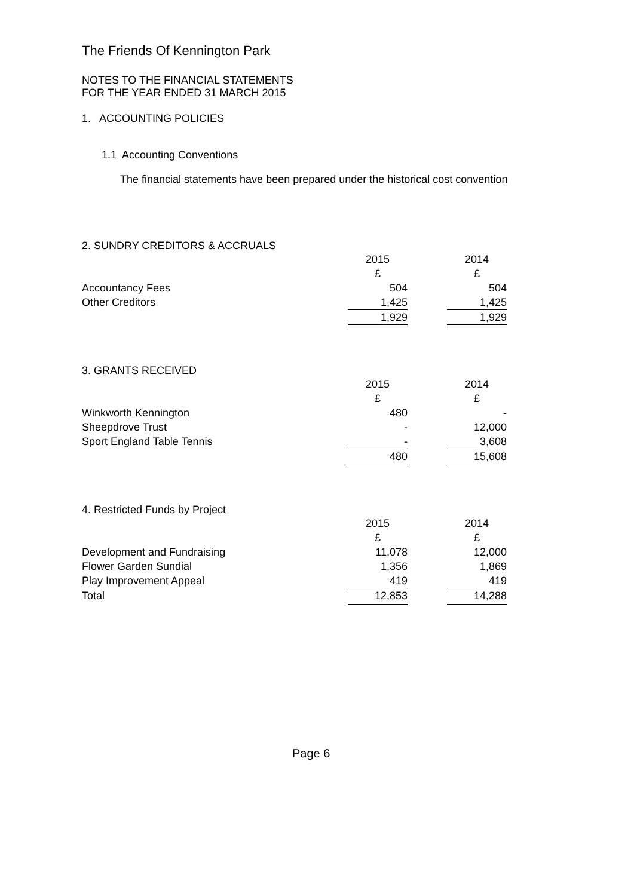The Friends Of Kennington Park
NOTES TO THE FINANCIAL STATEMENTS
FOR THE YEAR ENDED 31 MARCH 2015
1. ACCOUNTING POLICIES
1.1 Accounting Conventions
The financial statements have been prepared under the historical cost convention
2. SUNDRY CREDITORS & ACCRUALS
| | 2015 | | 2014 |
| | £ | | £ |
| Accountancy Fees | 504 | | 504 |
| Other Creditors | 1,425 | | 1,425 |
| | 1,929 | | 1,929 |
3. GRANTS RECEIVED
| | 2015 | | 2014 |
| | £ | | £ |
| Winkworth Kennington | 480 | | - |
| Sheepdrove Trust | - | | 12,000 |
| Sport England Table Tennis | - | | 3,608 |
| | 480 | | 15,608 |
4. Restricted Funds by Project
| | 2015 | | 2014 |
| | £ | | £ |
| Development and Fundraising | 11,078 | | 12,000 |
| Flower Garden Sundial | 1,356 | | 1,869 |
| Play Improvement Appeal | 419 | | 419 |
| Total | 12,853 | | 14,288 |
Page 6